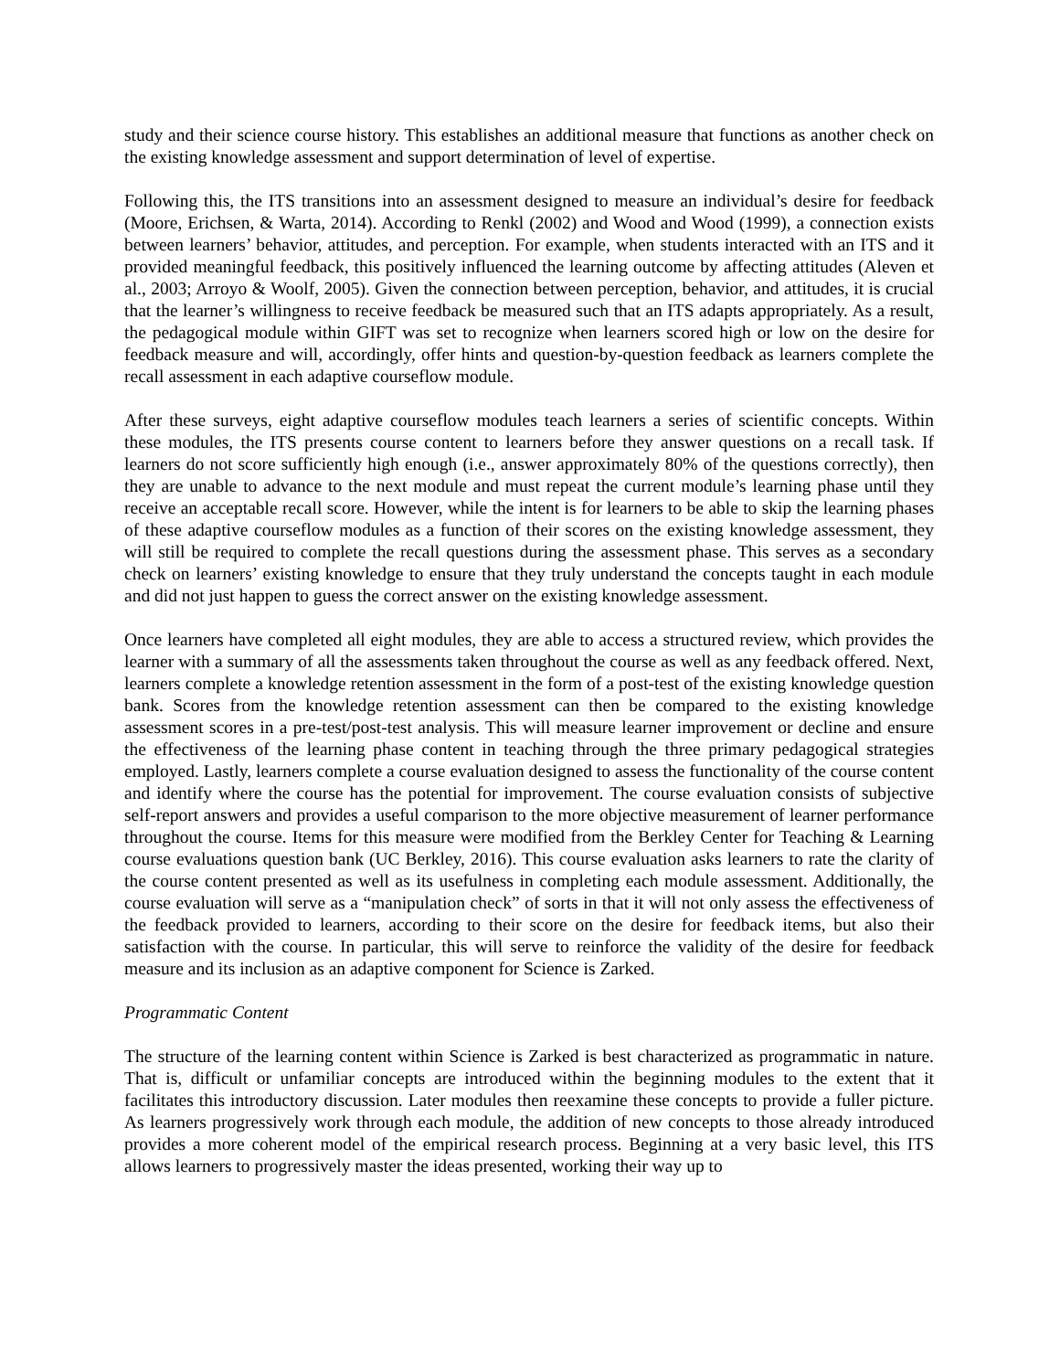study and their science course history. This establishes an additional measure that functions as another check on the existing knowledge assessment and support determination of level of expertise.
Following this, the ITS transitions into an assessment designed to measure an individual’s desire for feedback (Moore, Erichsen, & Warta, 2014). According to Renkl (2002) and Wood and Wood (1999), a connection exists between learners’ behavior, attitudes, and perception. For example, when students interacted with an ITS and it provided meaningful feedback, this positively influenced the learning outcome by affecting attitudes (Aleven et al., 2003; Arroyo & Woolf, 2005). Given the connection between perception, behavior, and attitudes, it is crucial that the learner’s willingness to receive feedback be measured such that an ITS adapts appropriately. As a result, the pedagogical module within GIFT was set to recognize when learners scored high or low on the desire for feedback measure and will, accordingly, offer hints and question-by-question feedback as learners complete the recall assessment in each adaptive courseflow module.
After these surveys, eight adaptive courseflow modules teach learners a series of scientific concepts. Within these modules, the ITS presents course content to learners before they answer questions on a recall task. If learners do not score sufficiently high enough (i.e., answer approximately 80% of the questions correctly), then they are unable to advance to the next module and must repeat the current module’s learning phase until they receive an acceptable recall score. However, while the intent is for learners to be able to skip the learning phases of these adaptive courseflow modules as a function of their scores on the existing knowledge assessment, they will still be required to complete the recall questions during the assessment phase. This serves as a secondary check on learners’ existing knowledge to ensure that they truly understand the concepts taught in each module and did not just happen to guess the correct answer on the existing knowledge assessment.
Once learners have completed all eight modules, they are able to access a structured review, which provides the learner with a summary of all the assessments taken throughout the course as well as any feedback offered. Next, learners complete a knowledge retention assessment in the form of a post-test of the existing knowledge question bank. Scores from the knowledge retention assessment can then be compared to the existing knowledge assessment scores in a pre-test/post-test analysis. This will measure learner improvement or decline and ensure the effectiveness of the learning phase content in teaching through the three primary pedagogical strategies employed. Lastly, learners complete a course evaluation designed to assess the functionality of the course content and identify where the course has the potential for improvement. The course evaluation consists of subjective self-report answers and provides a useful comparison to the more objective measurement of learner performance throughout the course. Items for this measure were modified from the Berkley Center for Teaching & Learning course evaluations question bank (UC Berkley, 2016). This course evaluation asks learners to rate the clarity of the course content presented as well as its usefulness in completing each module assessment. Additionally, the course evaluation will serve as a “manipulation check” of sorts in that it will not only assess the effectiveness of the feedback provided to learners, according to their score on the desire for feedback items, but also their satisfaction with the course. In particular, this will serve to reinforce the validity of the desire for feedback measure and its inclusion as an adaptive component for Science is Zarked.
Programmatic Content
The structure of the learning content within Science is Zarked is best characterized as programmatic in nature. That is, difficult or unfamiliar concepts are introduced within the beginning modules to the extent that it facilitates this introductory discussion. Later modules then reexamine these concepts to provide a fuller picture. As learners progressively work through each module, the addition of new concepts to those already introduced provides a more coherent model of the empirical research process. Beginning at a very basic level, this ITS allows learners to progressively master the ideas presented, working their way up to